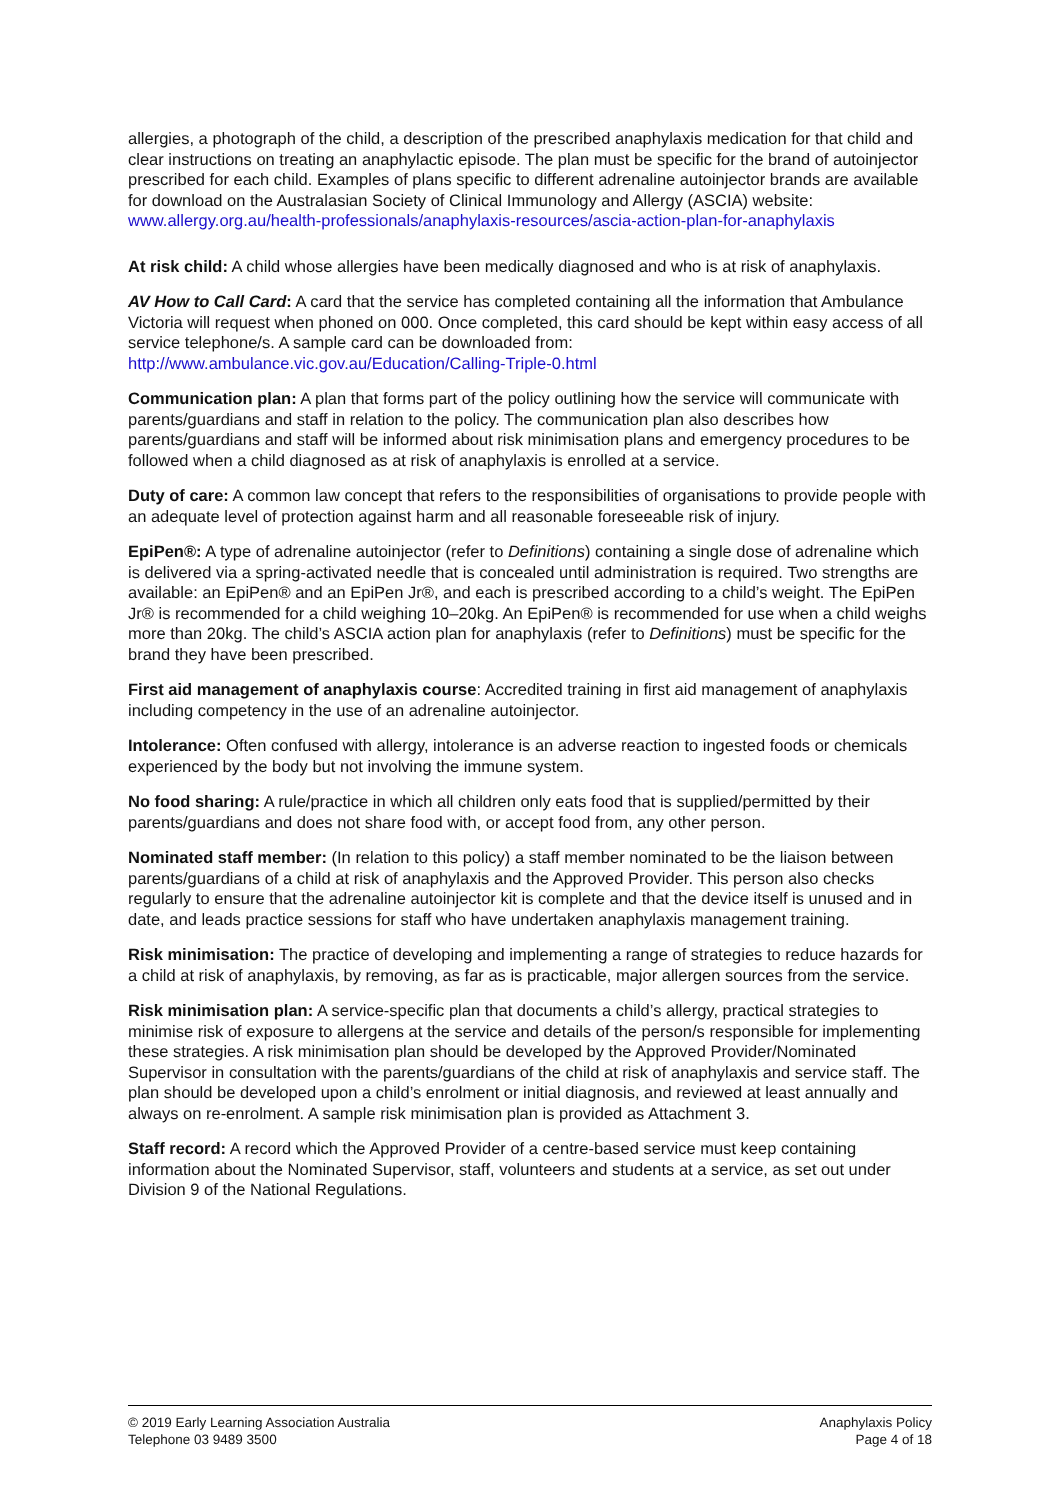allergies, a photograph of the child, a description of the prescribed anaphylaxis medication for that child and clear instructions on treating an anaphylactic episode. The plan must be specific for the brand of autoinjector prescribed for each child. Examples of plans specific to different adrenaline autoinjector brands are available for download on the Australasian Society of Clinical Immunology and Allergy (ASCIA) website:
www.allergy.org.au/health-professionals/anaphylaxis-resources/ascia-action-plan-for-anaphylaxis
At risk child: A child whose allergies have been medically diagnosed and who is at risk of anaphylaxis.
AV How to Call Card: A card that the service has completed containing all the information that Ambulance Victoria will request when phoned on 000. Once completed, this card should be kept within easy access of all service telephone/s. A sample card can be downloaded from: http://www.ambulance.vic.gov.au/Education/Calling-Triple-0.html
Communication plan: A plan that forms part of the policy outlining how the service will communicate with parents/guardians and staff in relation to the policy. The communication plan also describes how parents/guardians and staff will be informed about risk minimisation plans and emergency procedures to be followed when a child diagnosed as at risk of anaphylaxis is enrolled at a service.
Duty of care: A common law concept that refers to the responsibilities of organisations to provide people with an adequate level of protection against harm and all reasonable foreseeable risk of injury.
EpiPen®: A type of adrenaline autoinjector (refer to Definitions) containing a single dose of adrenaline which is delivered via a spring-activated needle that is concealed until administration is required. Two strengths are available: an EpiPen® and an EpiPen Jr®, and each is prescribed according to a child’s weight. The EpiPen Jr® is recommended for a child weighing 10–20kg. An EpiPen® is recommended for use when a child weighs more than 20kg. The child’s ASCIA action plan for anaphylaxis (refer to Definitions) must be specific for the brand they have been prescribed.
First aid management of anaphylaxis course: Accredited training in first aid management of anaphylaxis including competency in the use of an adrenaline autoinjector.
Intolerance: Often confused with allergy, intolerance is an adverse reaction to ingested foods or chemicals experienced by the body but not involving the immune system.
No food sharing: A rule/practice in which all children only eats food that is supplied/permitted by their parents/guardians and does not share food with, or accept food from, any other person.
Nominated staff member: (In relation to this policy) a staff member nominated to be the liaison between parents/guardians of a child at risk of anaphylaxis and the Approved Provider. This person also checks regularly to ensure that the adrenaline autoinjector kit is complete and that the device itself is unused and in date, and leads practice sessions for staff who have undertaken anaphylaxis management training.
Risk minimisation: The practice of developing and implementing a range of strategies to reduce hazards for a child at risk of anaphylaxis, by removing, as far as is practicable, major allergen sources from the service.
Risk minimisation plan: A service-specific plan that documents a child’s allergy, practical strategies to minimise risk of exposure to allergens at the service and details of the person/s responsible for implementing these strategies. A risk minimisation plan should be developed by the Approved Provider/Nominated Supervisor in consultation with the parents/guardians of the child at risk of anaphylaxis and service staff. The plan should be developed upon a child’s enrolment or initial diagnosis, and reviewed at least annually and always on re-enrolment. A sample risk minimisation plan is provided as Attachment 3.
Staff record: A record which the Approved Provider of a centre-based service must keep containing information about the Nominated Supervisor, staff, volunteers and students at a service, as set out under Division 9 of the National Regulations.
© 2019 Early Learning Association Australia
Telephone 03 9489 3500
Anaphylaxis Policy
Page 4 of 18